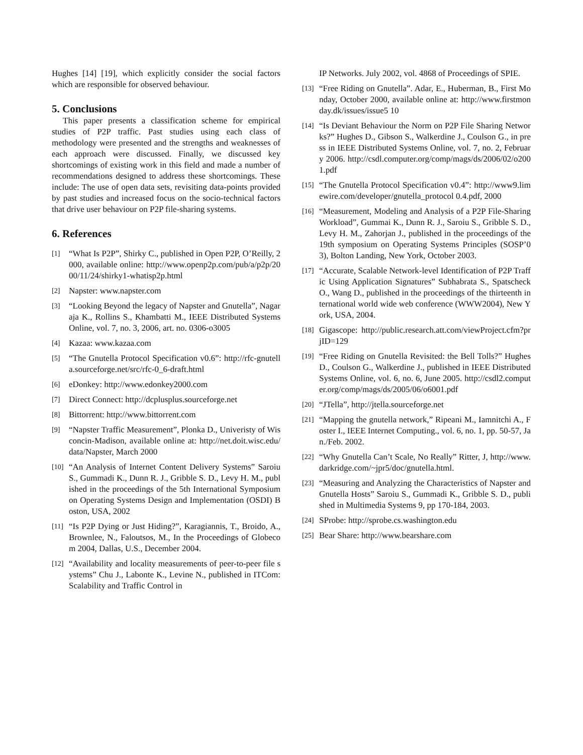Hughes [14] [19], which explicitly consider the social factors which are responsible for observed behaviour.
5. Conclusions
This paper presents a classification scheme for empirical studies of P2P traffic. Past studies using each class of methodology were presented and the strengths and weaknesses of each approach were discussed. Finally, we discussed key shortcomings of existing work in this field and made a number of recommendations designed to address these shortcomings. These include: The use of open data sets, revisiting data-points provided by past studies and increased focus on the socio-technical factors that drive user behaviour on P2P file-sharing systems.
6. References
[1] “What Is P2P”, Shirky C., published in Open P2P, O’Reilly, 2000, available online: http://www.openp2p.com/pub/a/p2p/2000/11/24/shirky1-whatisp2p.html
[2] Napster: www.napster.com
[3] “Looking Beyond the legacy of Napster and Gnutella”, Nagaraja K., Rollins S., Khambatti M., IEEE Distributed Systems Online, vol. 7, no. 3, 2006, art. no. 0306-o3005
[4] Kazaa: www.kazaa.com
[5] “The Gnutella Protocol Specification v0.6”: http://rfc-gnutella.sourceforge.net/src/rfc-0_6-draft.html
[6] eDonkey: http://www.edonkey2000.com
[7] Direct Connect: http://dcplusplus.sourceforge.net
[8] Bittorrent: http://www.bittorrent.com
[9] “Napster Traffic Measurement”, Plonka D., Univeristy of Wisconcin-Madison, available online at: http://net.doit.wisc.edu/data/Napster, March 2000
[10] “An Analysis of Internet Content Delivery Systems” Saroiu S., Gummadi K., Dunn R. J., Gribble S. D., Levy H. M., published in the proceedings of the 5th International Symposium on Operating Systems Design and Implementation (OSDI) Boston, USA, 2002
[11] “Is P2P Dying or Just Hiding?”, Karagiannis, T., Broido, A., Brownlee, N., Faloutsos, M., In the Proceedings of Globecom 2004, Dallas, U.S., December 2004.
[12] “Availability and locality measurements of peer-to-peer file systems” Chu J., Labonte K., Levine N., published in ITCom: Scalability and Traffic Control in
IP Networks. July 2002, vol. 4868 of Proceedings of SPIE.
[13] “Free Riding on Gnutella”. Adar, E., Huberman, B., First Monday, October 2000, available online at: http://www.firstmonday.dk/issues/issue5 10
[14] “Is Deviant Behaviour the Norm on P2P File Sharing Networks?” Hughes D., Gibson S., Walkerdine J., Coulson G., in press in IEEE Distributed Systems Online, vol. 7, no. 2, February 2006. http://csdl.computer.org/comp/mags/ds/2006/02/o2001.pdf
[15] “The Gnutella Protocol Specification v0.4”: http://www9.limewire.com/developer/gnutella_protocol 0.4.pdf, 2000
[16] “Measurement, Modeling and Analysis of a P2P File-Sharing Workload”, Gummai K., Dunn R. J., Saroiu S., Gribble S. D., Levy H. M., Zahorjan J., published in the proceedings of the 19th symposium on Operating Systems Principles (SOSP’03), Bolton Landing, New York, October 2003.
[17] “Accurate, Scalable Network-level Identification of P2P Traffic Using Application Signatures” Subhabrata S., Spatscheck O., Wang D., published in the proceedings of the thirteenth international world wide web conference (WWW2004), New York, USA, 2004.
[18] Gigascope: http://public.research.att.com/viewProject.cfm?prjID=129
[19] “Free Riding on Gnutella Revisited: the Bell Tolls?” Hughes D., Coulson G., Walkerdine J., published in IEEE Distributed Systems Online, vol. 6, no. 6, June 2005. http://csdl2.computer.org/comp/mags/ds/2005/06/o6001.pdf
[20] “JTella”, http://jtella.sourceforge.net
[21] “Mapping the gnutella network,” Ripeani M., Iamnitchi A., Foster I., IEEE Internet Computing., vol. 6, no. 1, pp. 50-57, Jan./Feb. 2002.
[22] “Why Gnutella Can’t Scale, No Really” Ritter, J, http://www.darkridge.com/~jpr5/doc/gnutella.html.
[23] “Measuring and Analyzing the Characteristics of Napster and Gnutella Hosts” Saroiu S., Gummadi K., Gribble S. D., published in Multimedia Systems 9, pp 170-184, 2003.
[24] SProbe: http://sprobe.cs.washington.edu
[25] Bear Share: http://www.bearshare.com